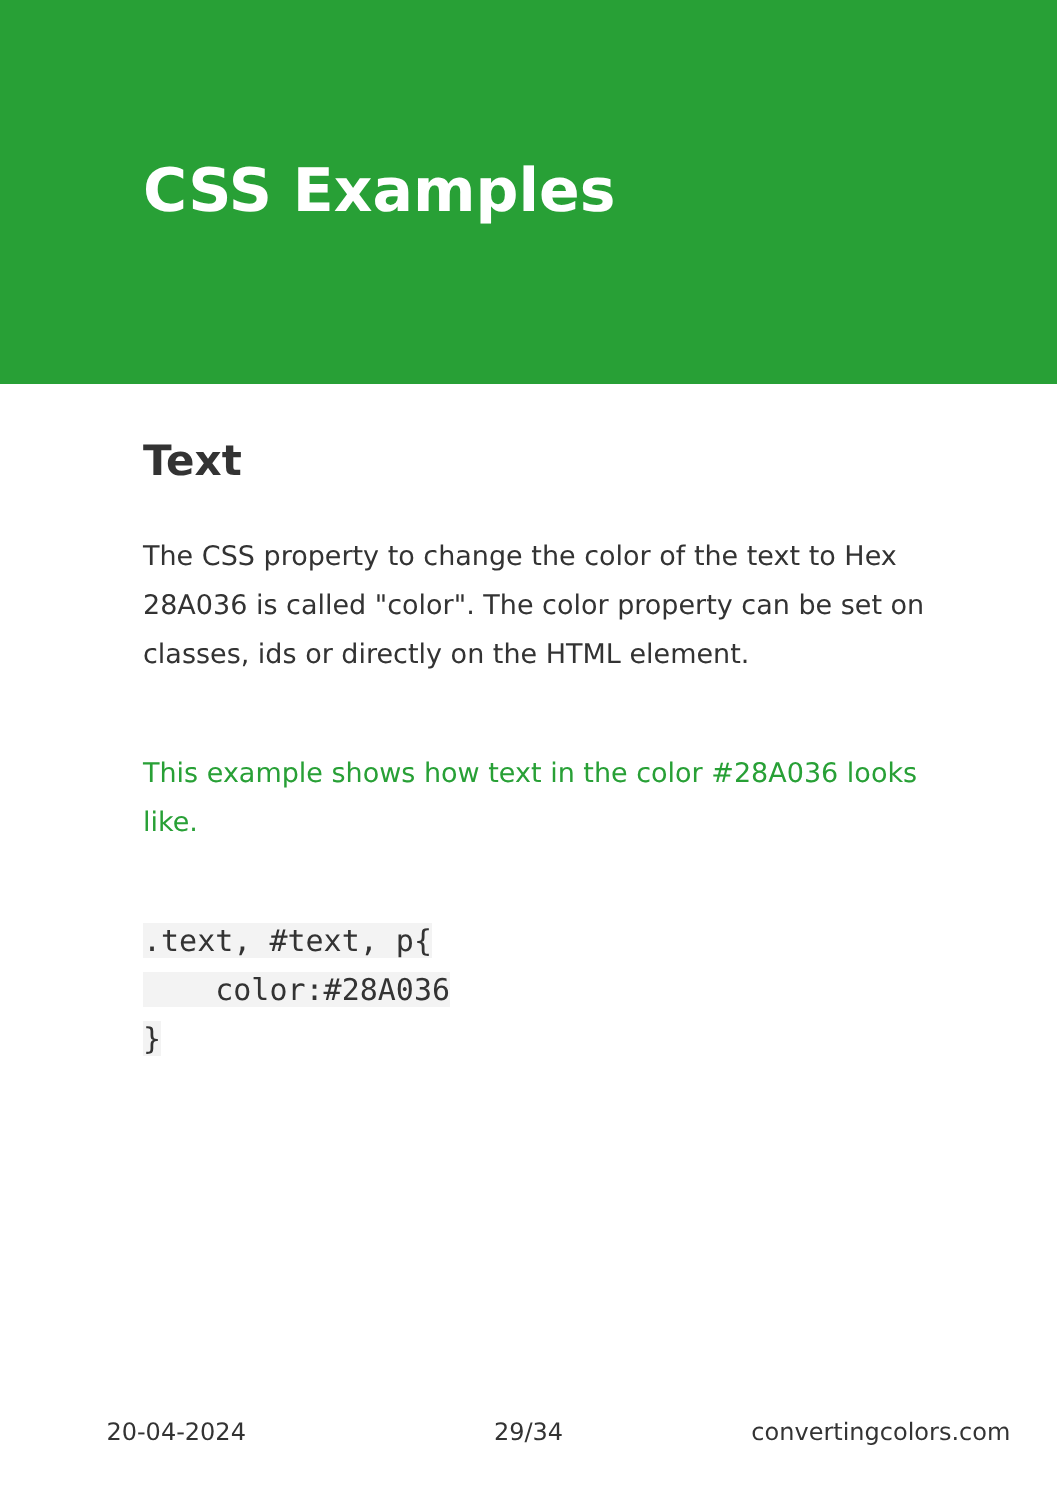CSS Examples
Text
The CSS property to change the color of the text to Hex 28A036 is called "color". The color property can be set on classes, ids or directly on the HTML element.
This example shows how text in the color #28A036 looks like.
.text, #text, p{
    color:#28A036
}
20-04-2024 29/34 convertingcolors.com